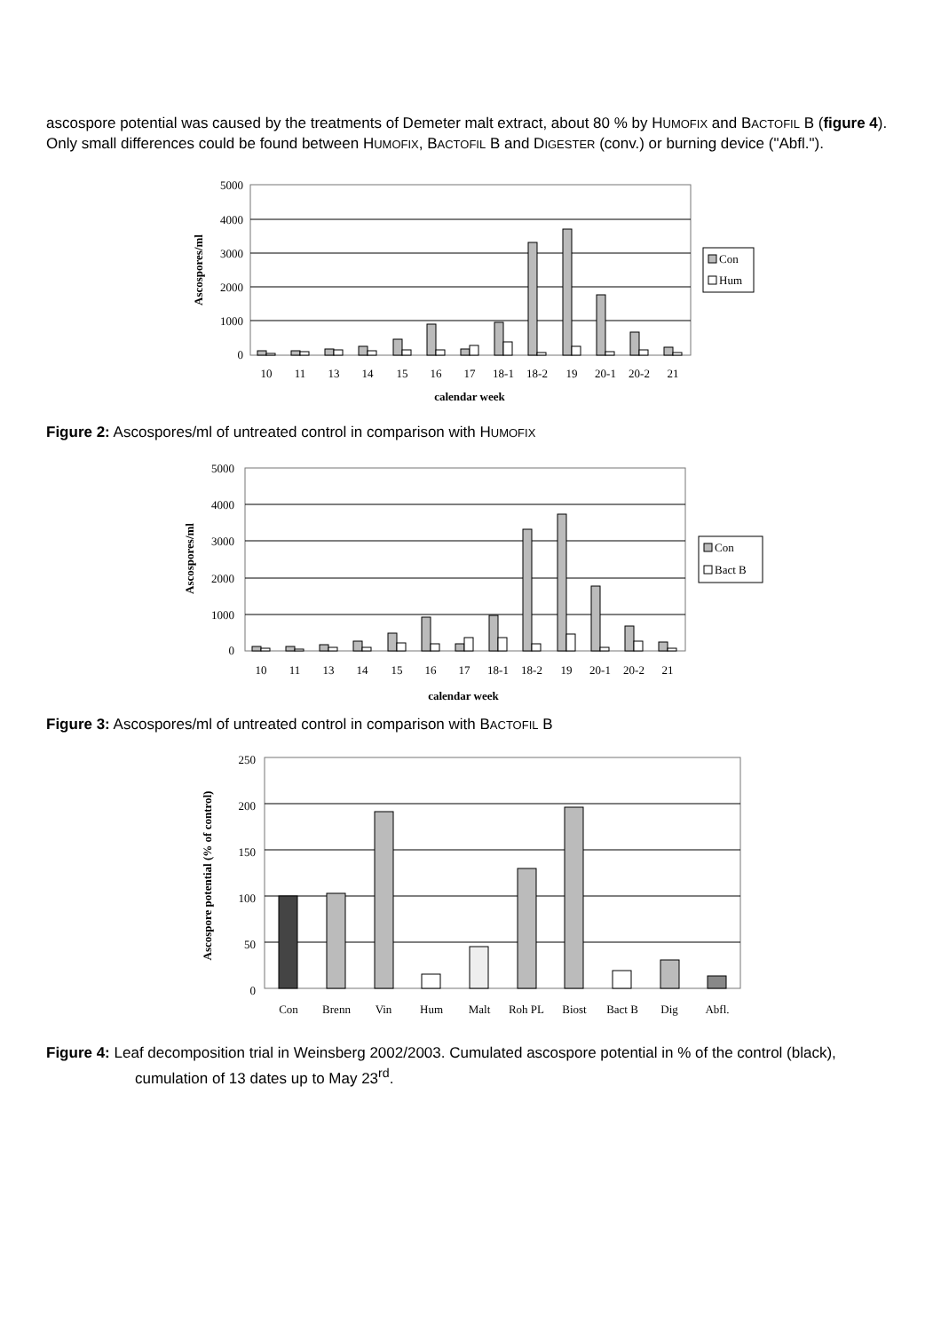ascospore potential was caused by the treatments of Demeter malt extract, about 80 % by HUMOFIX and BACTOFIL B (figure 4). Only small differences could be found between HUMOFIX, BACTOFIL B and DIGESTER (conv.) or burning device ("Abfl.").
5000
4000
3000
2000
1000
0
Ascospores/ml
10
11
13
14
15
16
17
18-1
18-2
19
20-1
20-2
21
calendar week
Con
Hum
Figure 2: Ascospores/ml of untreated control in comparison with HUMOFIX
5000
4000
3000
2000
1000
0
Ascospores/ml
10
11
13
14
15
16
17
18-1
18-2
19
20-1
20-2
21
calendar week
Con
Bact B
Figure 3: Ascospores/ml of untreated control in comparison with BACTOFIL B
250
200
150
100
50
0
Ascospore potential (% of control)
Con
Brenn
Vin
Hum
Malt
Roh PL
Biost
Bact B
Dig
Abfl.
Figure 4: Leaf decomposition trial in Weinsberg 2002/2003. Cumulated ascospore potential in % of the control (black), cumulation of 13 dates up to May 23<sup>rd</sup>.